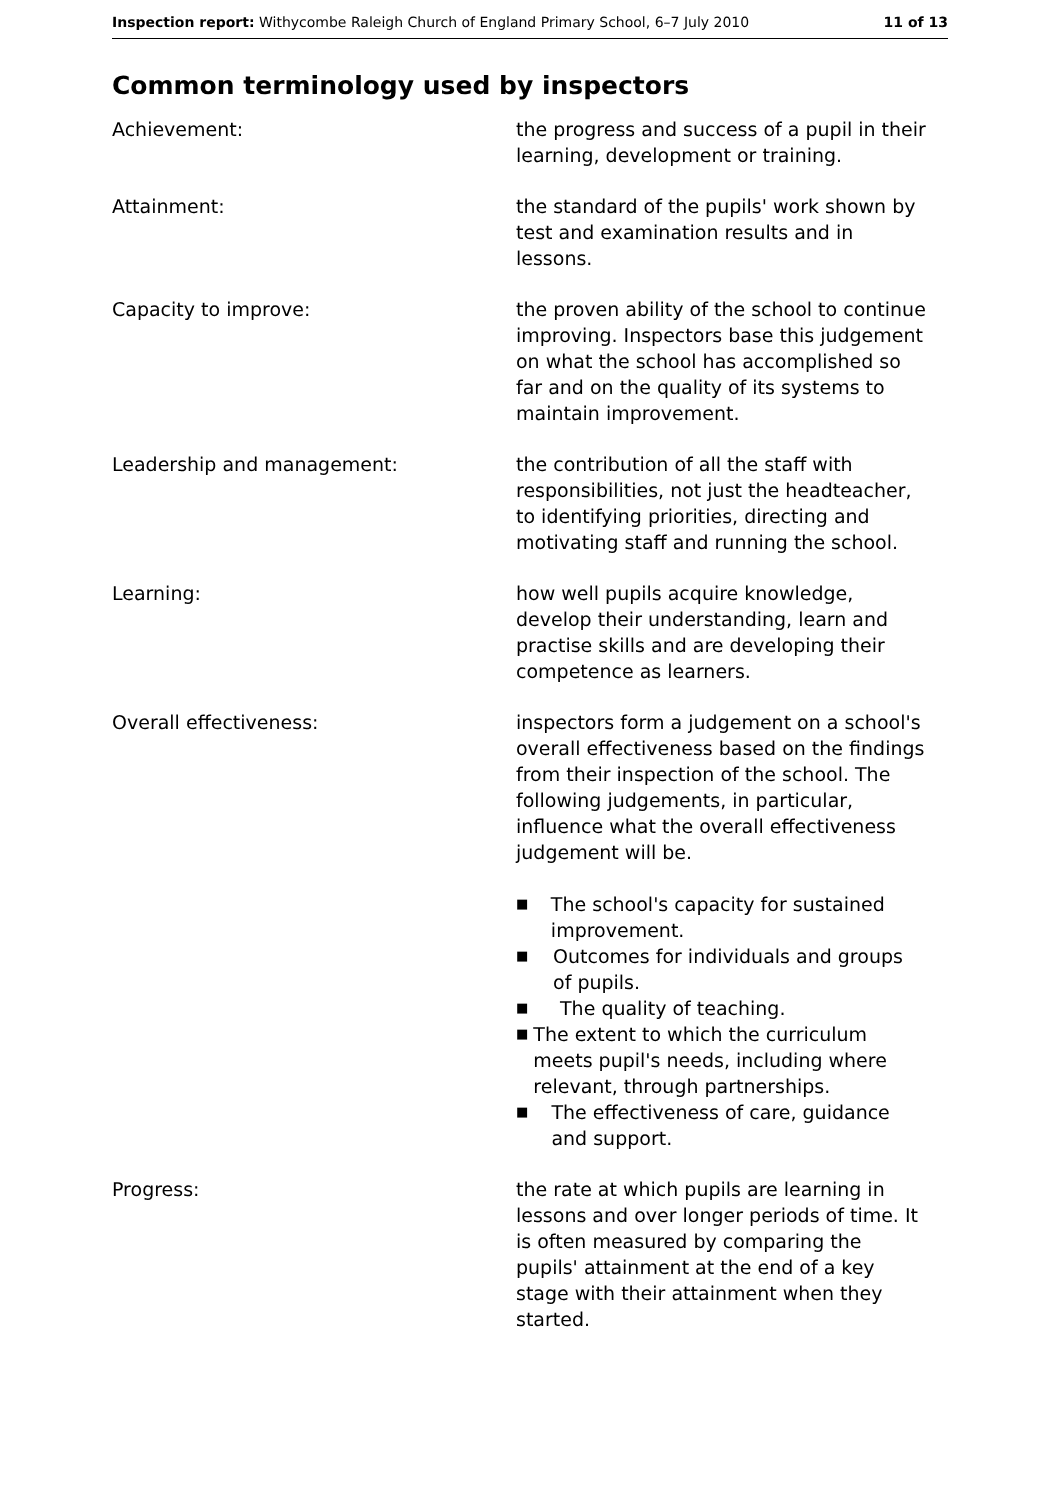Inspection report: Withycombe Raleigh Church of England Primary School, 6–7 July 2010 11 of 13
Common terminology used by inspectors
Achievement: the progress and success of a pupil in their learning, development or training.
Attainment: the standard of the pupils' work shown by test and examination results and in lessons.
Capacity to improve: the proven ability of the school to continue improving. Inspectors base this judgement on what the school has accomplished so far and on the quality of its systems to maintain improvement.
Leadership and management: the contribution of all the staff with responsibilities, not just the headteacher, to identifying priorities, directing and motivating staff and running the school.
Learning: how well pupils acquire knowledge, develop their understanding, learn and practise skills and are developing their competence as learners.
Overall effectiveness: inspectors form a judgement on a school's overall effectiveness based on the findings from their inspection of the school. The following judgements, in particular, influence what the overall effectiveness judgement will be.
■ The school's capacity for sustained improvement.
■ Outcomes for individuals and groups of pupils.
■ The quality of teaching.
■ The extent to which the curriculum meets pupil's needs, including where relevant, through partnerships.
■ The effectiveness of care, guidance and support.
Progress: the rate at which pupils are learning in lessons and over longer periods of time. It is often measured by comparing the pupils' attainment at the end of a key stage with their attainment when they started.